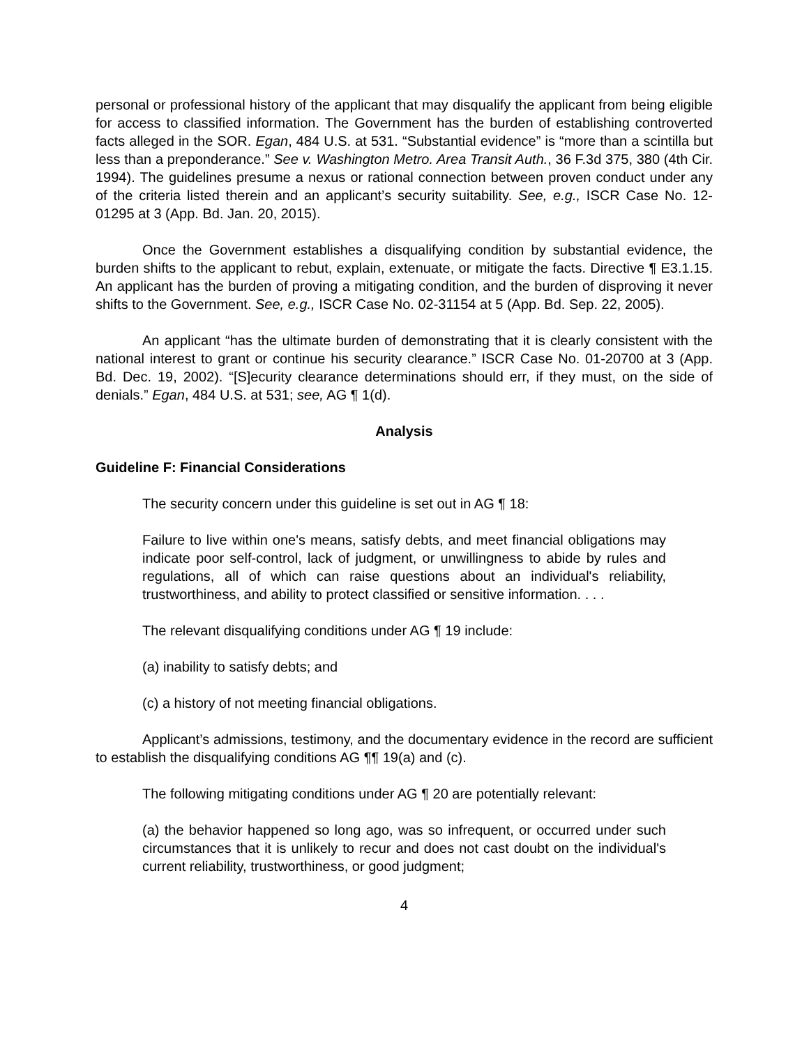personal or professional history of the applicant that may disqualify the applicant from being eligible for access to classified information. The Government has the burden of establishing controverted facts alleged in the SOR. Egan, 484 U.S. at 531. “Substantial evidence” is “more than a scintilla but less than a preponderance.” See v. Washington Metro. Area Transit Auth., 36 F.3d 375, 380 (4th Cir. 1994). The guidelines presume a nexus or rational connection between proven conduct under any of the criteria listed therein and an applicant’s security suitability. See, e.g., ISCR Case No. 12-01295 at 3 (App. Bd. Jan. 20, 2015).
Once the Government establishes a disqualifying condition by substantial evidence, the burden shifts to the applicant to rebut, explain, extenuate, or mitigate the facts. Directive ¶ E3.1.15. An applicant has the burden of proving a mitigating condition, and the burden of disproving it never shifts to the Government. See, e.g., ISCR Case No. 02-31154 at 5 (App. Bd. Sep. 22, 2005).
An applicant “has the ultimate burden of demonstrating that it is clearly consistent with the national interest to grant or continue his security clearance.” ISCR Case No. 01-20700 at 3 (App. Bd. Dec. 19, 2002). “[S]ecurity clearance determinations should err, if they must, on the side of denials.” Egan, 484 U.S. at 531; see, AG ¶ 1(d).
Analysis
Guideline F: Financial Considerations
The security concern under this guideline is set out in AG ¶ 18:
Failure to live within one's means, satisfy debts, and meet financial obligations may indicate poor self-control, lack of judgment, or unwillingness to abide by rules and regulations, all of which can raise questions about an individual's reliability, trustworthiness, and ability to protect classified or sensitive information. . . .
The relevant disqualifying conditions under AG ¶ 19 include:
(a) inability to satisfy debts; and
(c) a history of not meeting financial obligations.
Applicant’s admissions, testimony, and the documentary evidence in the record are sufficient to establish the disqualifying conditions AG ¶¶ 19(a) and (c).
The following mitigating conditions under AG ¶ 20 are potentially relevant:
(a) the behavior happened so long ago, was so infrequent, or occurred under such circumstances that it is unlikely to recur and does not cast doubt on the individual's current reliability, trustworthiness, or good judgment;
4